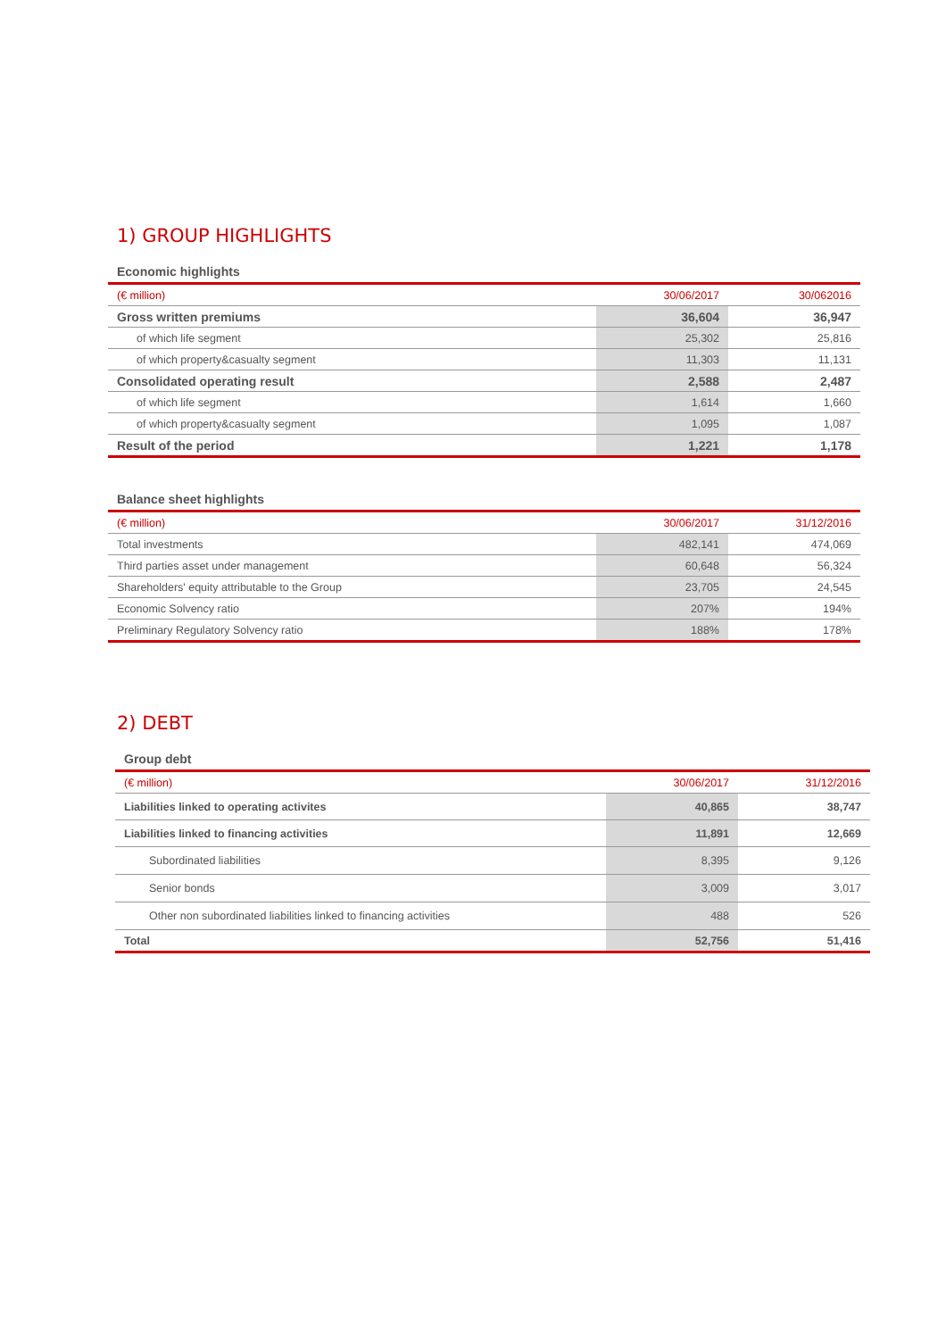1) GROUP HIGHLIGHTS
Economic highlights
| (€ million) | 30/06/2017 | 30/062016 |
| --- | --- | --- |
| Gross written premiums | 36,604 | 36,947 |
| of which life segment | 25,302 | 25,816 |
| of which property&casualty segment | 11,303 | 11,131 |
| Consolidated operating result | 2,588 | 2,487 |
| of which life segment | 1,614 | 1,660 |
| of which property&casualty segment | 1,095 | 1,087 |
| Result of the period | 1,221 | 1,178 |
Balance sheet highlights
| (€ million) | 30/06/2017 | 31/12/2016 |
| --- | --- | --- |
| Total investments | 482,141 | 474,069 |
| Third parties asset under management | 60,648 | 56,324 |
| Shareholders' equity attributable to the Group | 23,705 | 24,545 |
| Economic Solvency ratio | 207% | 194% |
| Preliminary Regulatory Solvency ratio | 188% | 178% |
2) DEBT
Group debt
| (€ million) | 30/06/2017 | 31/12/2016 |
| --- | --- | --- |
| Liabilities linked to operating activites | 40,865 | 38,747 |
| Liabilities linked to financing activities | 11,891 | 12,669 |
| Subordinated liabilities | 8,395 | 9,126 |
| Senior bonds | 3,009 | 3,017 |
| Other non subordinated liabilities linked to financing activities | 488 | 526 |
| Total | 52,756 | 51,416 |